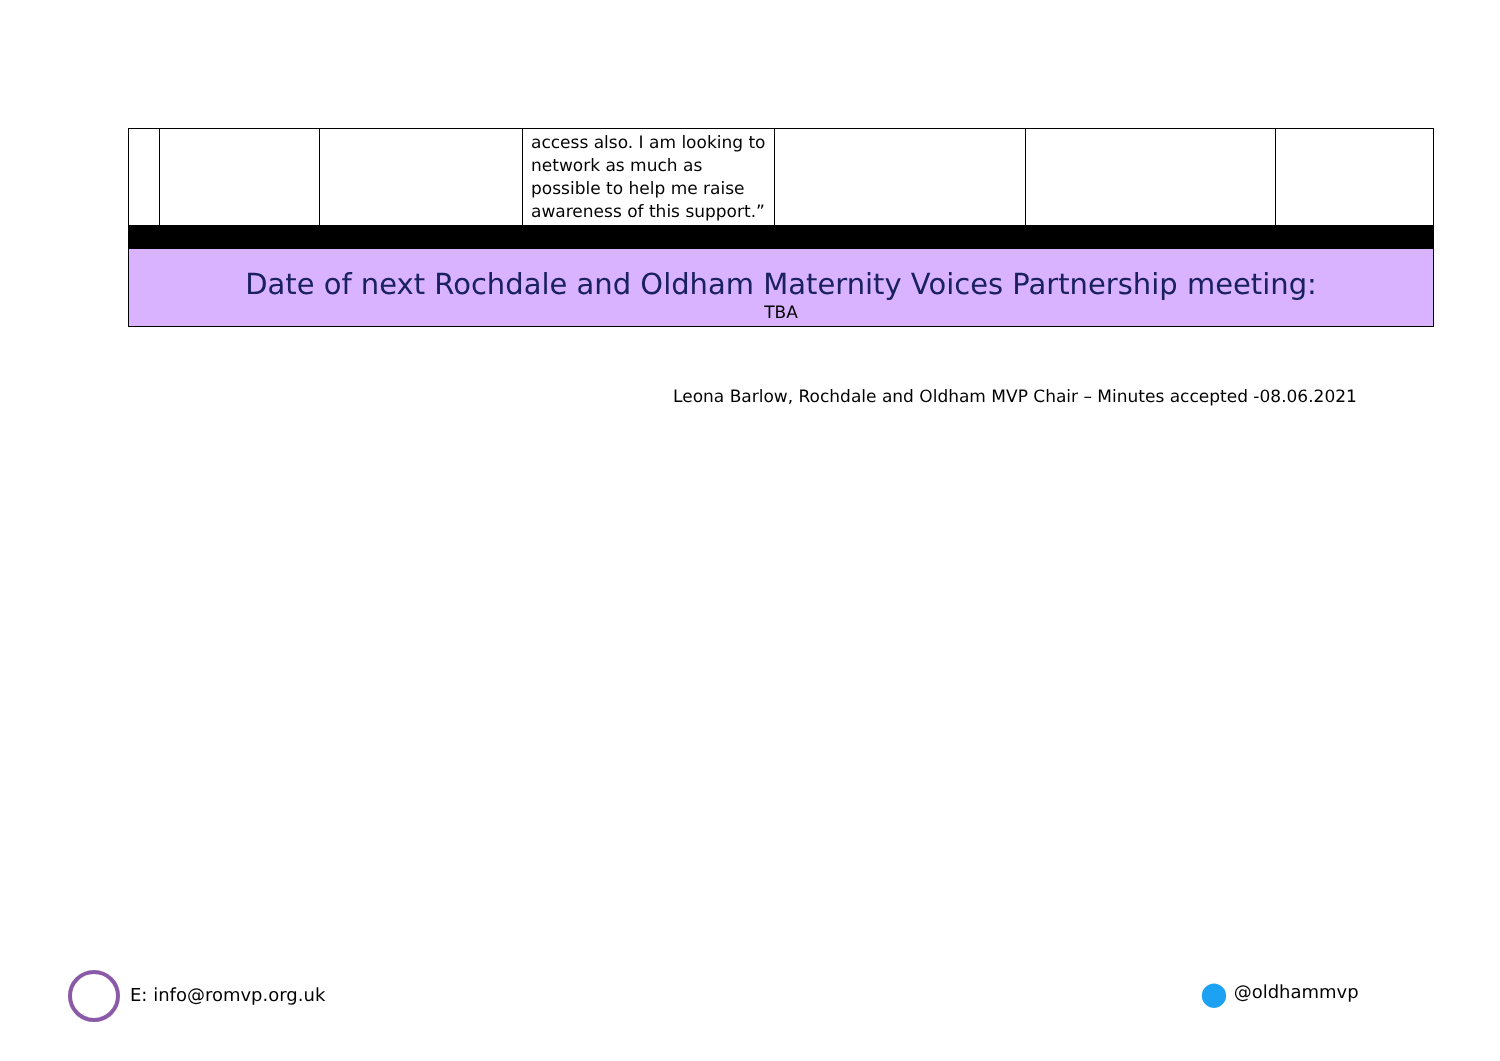| | | | access also. I am looking to network as much as possible to help me raise awareness of this support.” | | | |
| Date of next Rochdale and Oldham Maternity Voices Partnership meeting: TBA | | | | | | |
Leona Barlow, Rochdale and Oldham MVP Chair – Minutes accepted -08.06.2021
E: info@romvp.org.uk ● @oldhammvp